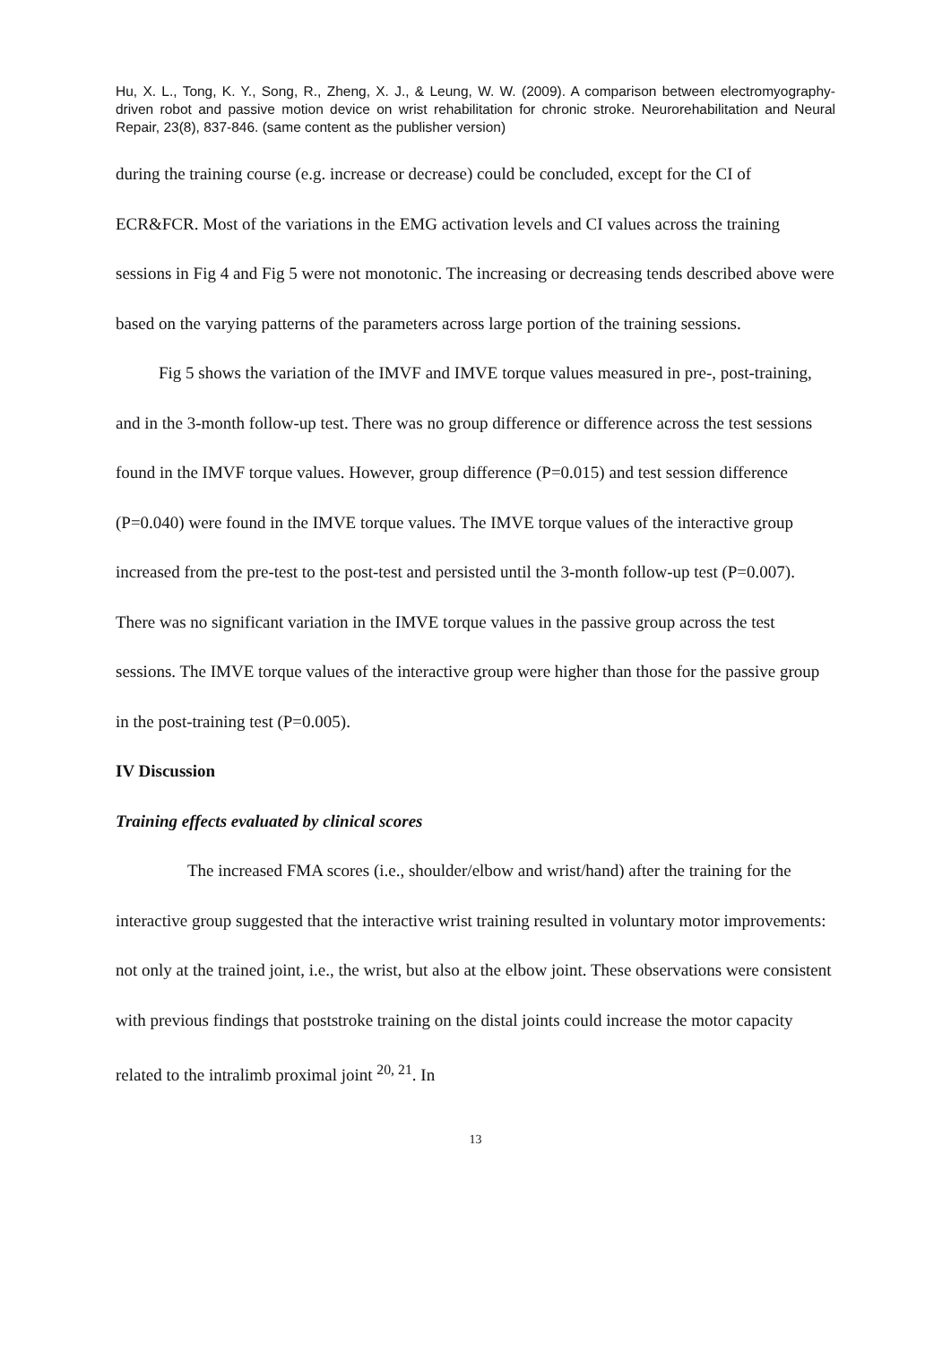Hu, X. L., Tong, K. Y., Song, R., Zheng, X. J., & Leung, W. W. (2009). A comparison between electromyography-driven robot and passive motion device on wrist rehabilitation for chronic stroke. Neurorehabilitation and Neural Repair, 23(8), 837-846. (same content as the publisher version)
during the training course (e.g. increase or decrease) could be concluded, except for the CI of ECR&FCR. Most of the variations in the EMG activation levels and CI values across the training sessions in Fig 4 and Fig 5 were not monotonic. The increasing or decreasing tends described above were based on the varying patterns of the parameters across large portion of the training sessions.
Fig 5 shows the variation of the IMVF and IMVE torque values measured in pre-, post-training, and in the 3-month follow-up test. There was no group difference or difference across the test sessions found in the IMVF torque values. However, group difference (P=0.015) and test session difference (P=0.040) were found in the IMVE torque values. The IMVE torque values of the interactive group increased from the pre-test to the post-test and persisted until the 3-month follow-up test (P=0.007). There was no significant variation in the IMVE torque values in the passive group across the test sessions. The IMVE torque values of the interactive group were higher than those for the passive group in the post-training test (P=0.005).
IV Discussion
Training effects evaluated by clinical scores
The increased FMA scores (i.e., shoulder/elbow and wrist/hand) after the training for the interactive group suggested that the interactive wrist training resulted in voluntary motor improvements: not only at the trained joint, i.e., the wrist, but also at the elbow joint. These observations were consistent with previous findings that poststroke training on the distal joints could increase the motor capacity related to the intralimb proximal joint <sup>20, 21</sup>. In
13